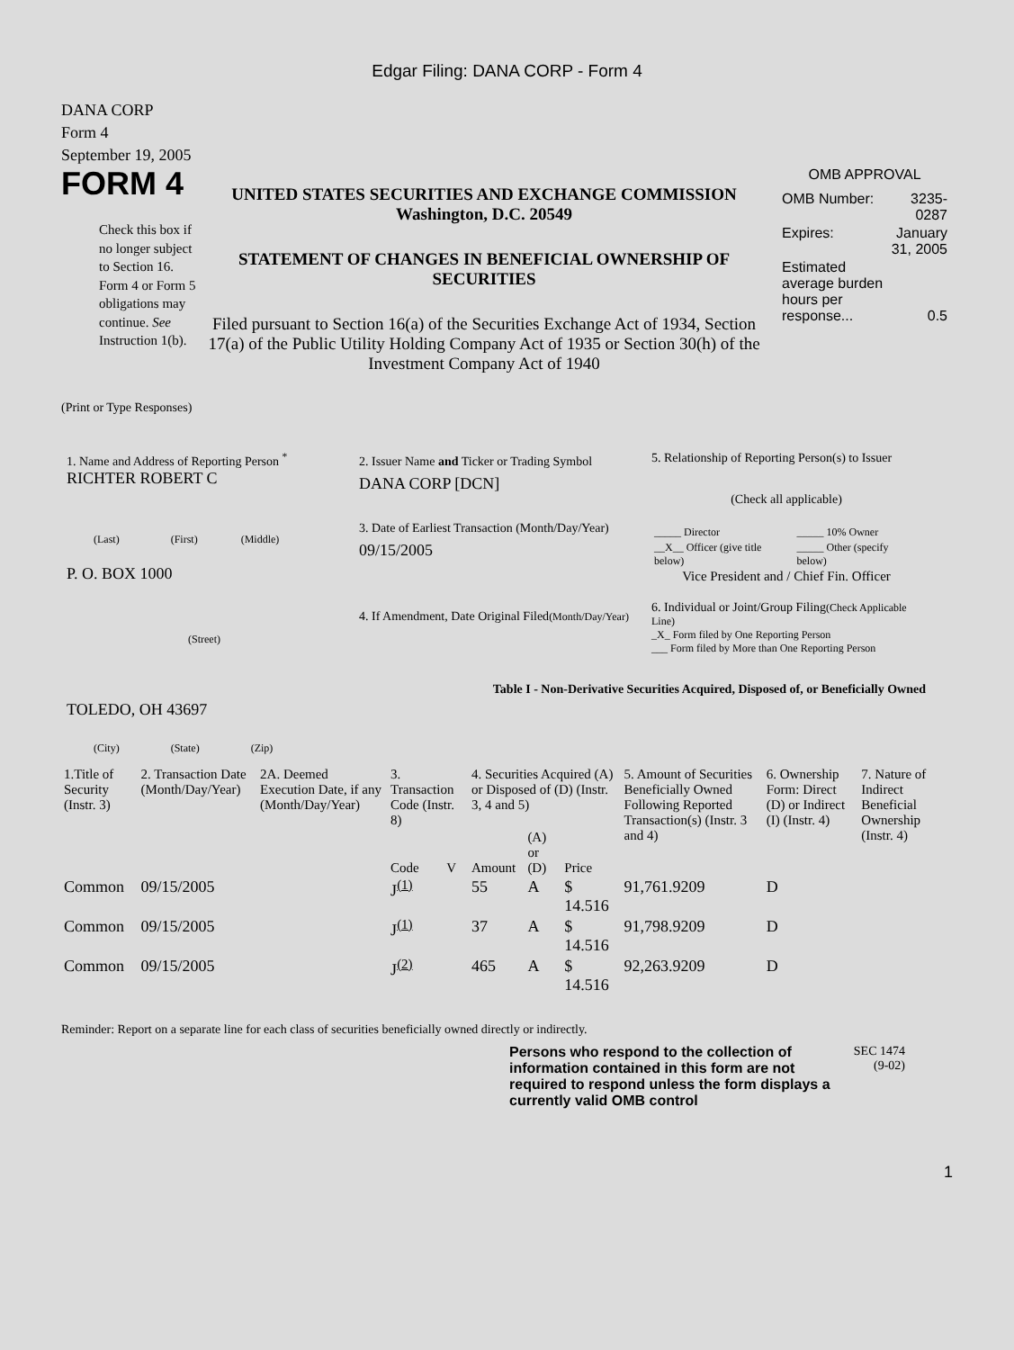Edgar Filing: DANA CORP - Form 4
DANA CORP
Form 4
September 19, 2005
FORM 4
Check this box if no longer subject to Section 16. Form 4 or Form 5 obligations may continue. See Instruction 1(b).
UNITED STATES SECURITIES AND EXCHANGE COMMISSION
Washington, D.C. 20549
STATEMENT OF CHANGES IN BENEFICIAL OWNERSHIP OF SECURITIES
Filed pursuant to Section 16(a) of the Securities Exchange Act of 1934, Section 17(a) of the Public Utility Holding Company Act of 1935 or Section 30(h) of the Investment Company Act of 1940
OMB APPROVAL
| OMB Number: | 3235-0287 |
| Expires: | January 31, 2005 |
| Estimated average burden hours per response... | 0.5 |
(Print or Type Responses)
1. Name and Address of Reporting Person <sup>*</sup>
RICHTER ROBERT C
(Last) (First) (Middle)
P. O. BOX 1000
(Street)
TOLEDO, OH 43697
(City) (State) (Zip)
2. Issuer Name and Ticker or Trading Symbol
DANA CORP [DCN]
3. Date of Earliest Transaction (Month/Day/Year)
09/15/2005
4. If Amendment, Date Original Filed(Month/Day/Year)
5. Relationship of Reporting Person(s) to Issuer
(Check all applicable)
| _____ Director | _____ 10% Owner |
| __X__ Officer (give title below) | _____ Other (specify below) |
Vice President and / Chief Fin. Officer
6. Individual or Joint/Group Filing(Check Applicable Line)
_X_ Form filed by One Reporting Person
___ Form filed by More than One Reporting Person
Table I - Non-Derivative Securities Acquired, Disposed of, or Beneficially Owned
| 1.Title of Security (Instr. 3) | 2. Transaction Date (Month/Day/Year) | 2A. Deemed Execution Date, if any (Month/Day/Year) | 3. Transaction Code (Instr. 8) | | 4. Securities Acquired (A) or Disposed of (D) (Instr. 3, 4 and 5) | | | 5. Amount of Securities Beneficially Owned Following Reported Transaction(s) (Instr. 3 and 4) | 6. Ownership Form: Direct (D) or Indirect (I) (Instr. 4) | 7. Nature of Indirect Beneficial Ownership (Instr. 4) |
| --- | --- | --- | --- | --- | --- | --- | --- | --- | --- | --- |
| | | | Code | V | Amount | (A) or (D) | Price | | | |
| Common | 09/15/2005 | | J<sup>(1)</sup> | | 55 | A | $ 14.516 | 91,761.9209 | D | |
| Common | 09/15/2005 | | J<sup>(1)</sup> | | 37 | A | $ 14.516 | 91,798.9209 | D | |
| Common | 09/15/2005 | | J<sup>(2)</sup> | | 465 | A | $ 14.516 | 92,263.9209 | D | |
Reminder: Report on a separate line for each class of securities beneficially owned directly or indirectly.
Persons who respond to the collection of information contained in this form are not required to respond unless the form displays a currently valid OMB control
SEC 1474
(9-02)
1